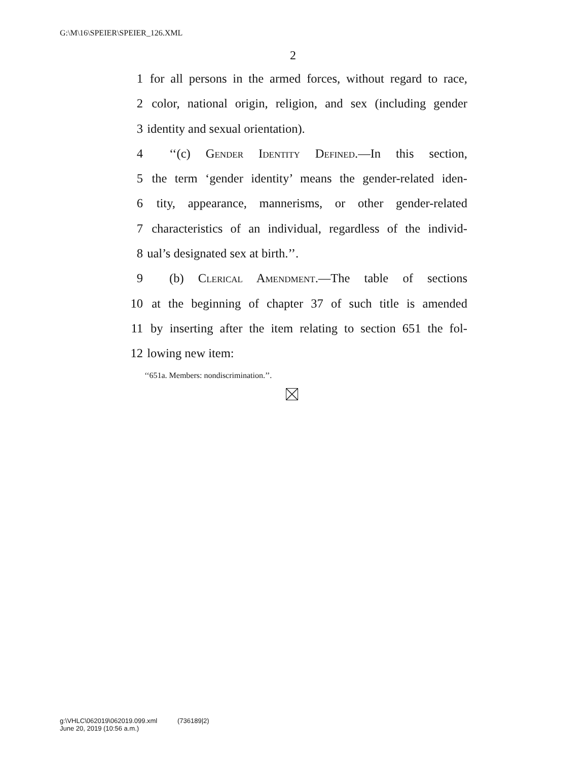G:\M\16\SPEIER\SPEIER_126.XML
2
1 for all persons in the armed forces, without regard to race,
2 color, national origin, religion, and sex (including gender
3 identity and sexual orientation).
4 ‘‘(c) Gender Identity Defined.—In this section,
5 the term ‘gender identity’ means the gender-related iden-
6 tity, appearance, mannerisms, or other gender-related
7 characteristics of an individual, regardless of the individ-
8 ual’s designated sex at birth.’’.
9 (b) Clerical Amendment.—The table of sections
10 at the beginning of chapter 37 of such title is amended
11 by inserting after the item relating to section 651 the fol-
12 lowing new item:
‘‘651a. Members: nondiscrimination.’’.
g:\VHLC\062019\062019.099.xml (736189|2)
June 20, 2019 (10:56 a.m.)